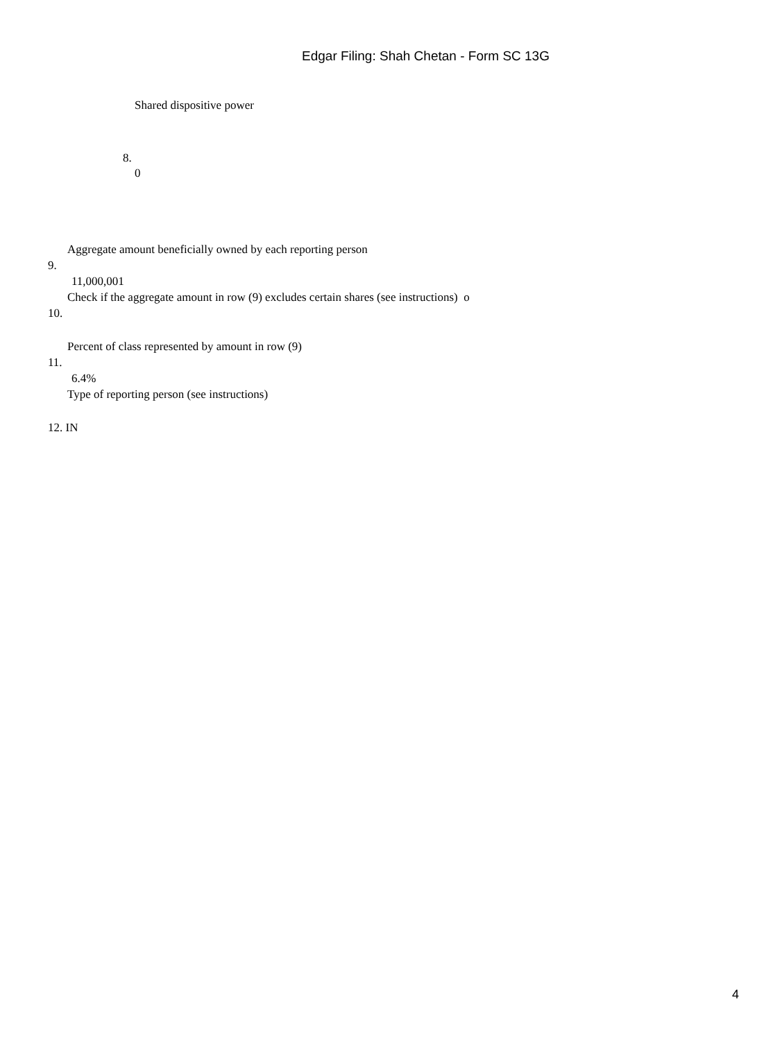Edgar Filing: Shah Chetan - Form SC 13G
Shared dispositive power
8.
0
Aggregate amount beneficially owned by each reporting person
9.
11,000,001
Check if the aggregate amount in row (9) excludes certain shares (see instructions) o
10.
Percent of class represented by amount in row (9)
11.
6.4%
Type of reporting person (see instructions)
12. IN
4